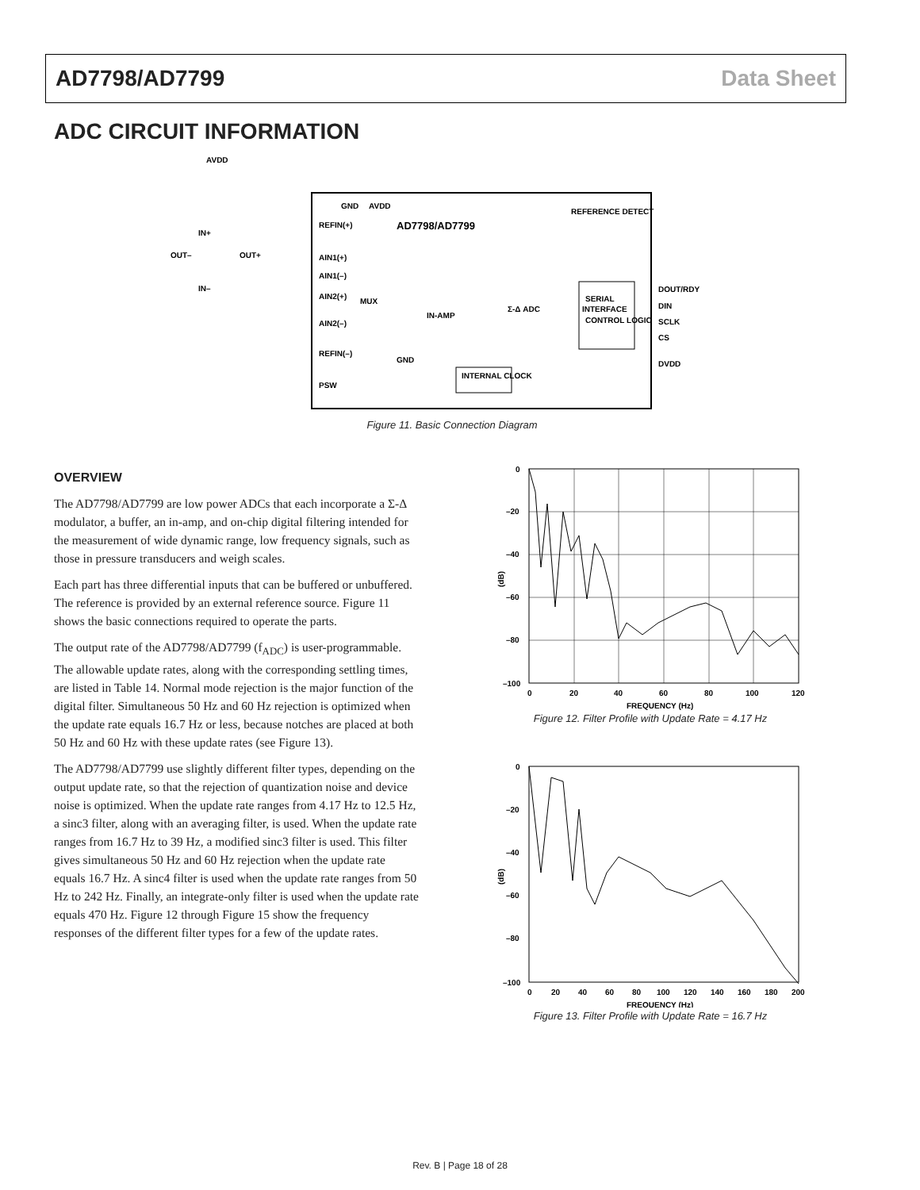AD7798/AD7799 Data Sheet
ADC CIRCUIT INFORMATION
AVDD
GND
AVDD
AD7798/AD7799
REFERENCE DETECT
REFIN(+)
AIN1(+)
AIN1(–)
AIN2(+)
AIN2(–)
REFIN(–)
PSW
MUX
IN-AMP
Σ-Δ ADC
SERIAL
INTERFACE
CONTROL LOGIC
INTERNAL CLOCK
DOUT/RDY
DIN
SCLK
CS
DVDD
IN+
OUT–
OUT+
IN–
GND
Figure 11. Basic Connection Diagram
OVERVIEW
The AD7798/AD7799 are low power ADCs that each incorporate a Σ-Δ modulator, a buffer, an in-amp, and on-chip digital filtering intended for the measurement of wide dynamic range, low frequency signals, such as those in pressure transducers and weigh scales.
Each part has three differential inputs that can be buffered or unbuffered. The reference is provided by an external reference source. Figure 11 shows the basic connections required to operate the parts.
The output rate of the AD7798/AD7799 (f<sub>ADC</sub>) is user-programmable. The allowable update rates, along with the corresponding settling times, are listed in Table 14. Normal mode rejection is the major function of the digital filter. Simultaneous 50 Hz and 60 Hz rejection is optimized when the update rate equals 16.7 Hz or less, because notches are placed at both 50 Hz and 60 Hz with these update rates (see Figure 13).
The AD7798/AD7799 use slightly different filter types, depending on the output update rate, so that the rejection of quantization noise and device noise is optimized. When the update rate ranges from 4.17 Hz to 12.5 Hz, a sinc3 filter, along with an averaging filter, is used. When the update rate ranges from 16.7 Hz to 39 Hz, a modified sinc3 filter is used. This filter gives simultaneous 50 Hz and 60 Hz rejection when the update rate equals 16.7 Hz. A sinc4 filter is used when the update rate ranges from 50 Hz to 242 Hz. Finally, an integrate-only filter is used when the update rate equals 470 Hz. Figure 12 through Figure 15 show the frequency responses of the different filter types for a few of the update rates.
0
–20
–40
–60
–80
–100
(dB)
0
20
40
60
80
100
120
FREQUENCY (Hz)
Figure 12. Filter Profile with Update Rate = 4.17 Hz
0
–20
–40
–60
–80
–100
(dB)
0
20
40
60
80
100
120
140
160
180
200
FREQUENCY (Hz)
Figure 13. Filter Profile with Update Rate = 16.7 Hz
Rev. B | Page 18 of 28